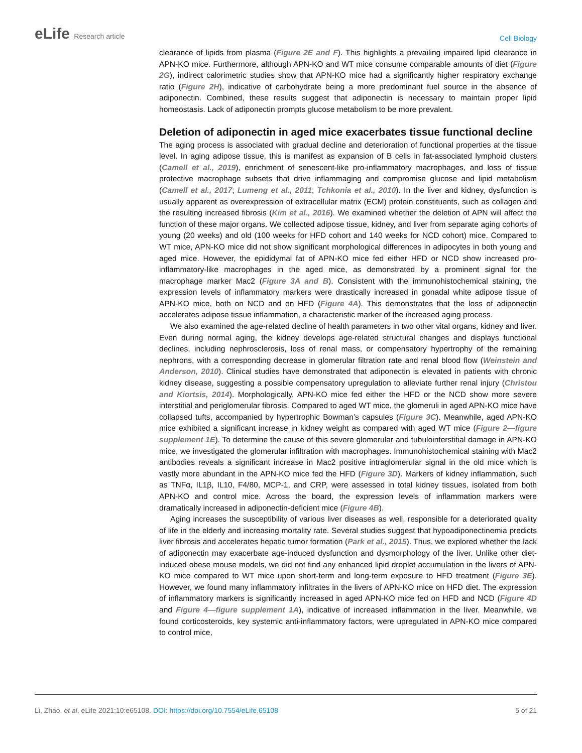eLife Research article
Cell Biology
clearance of lipids from plasma (Figure 2E and F). This highlights a prevailing impaired lipid clearance in APN-KO mice. Furthermore, although APN-KO and WT mice consume comparable amounts of diet (Figure 2G), indirect calorimetric studies show that APN-KO mice had a significantly higher respiratory exchange ratio (Figure 2H), indicative of carbohydrate being a more predominant fuel source in the absence of adiponectin. Combined, these results suggest that adiponectin is necessary to maintain proper lipid homeostasis. Lack of adiponectin prompts glucose metabolism to be more prevalent.
Deletion of adiponectin in aged mice exacerbates tissue functional decline
The aging process is associated with gradual decline and deterioration of functional properties at the tissue level. In aging adipose tissue, this is manifest as expansion of B cells in fat-associated lymphoid clusters (Camell et al., 2019), enrichment of senescent-like pro-inflammatory macrophages, and loss of tissue protective macrophage subsets that drive inflammaging and compromise glucose and lipid metabolism (Camell et al., 2017; Lumeng et al., 2011; Tchkonia et al., 2010). In the liver and kidney, dysfunction is usually apparent as overexpression of extracellular matrix (ECM) protein constituents, such as collagen and the resulting increased fibrosis (Kim et al., 2016). We examined whether the deletion of APN will affect the function of these major organs. We collected adipose tissue, kidney, and liver from separate aging cohorts of young (20 weeks) and old (100 weeks for HFD cohort and 140 weeks for NCD cohort) mice. Compared to WT mice, APN-KO mice did not show significant morphological differences in adipocytes in both young and aged mice. However, the epididymal fat of APN-KO mice fed either HFD or NCD show increased pro-inflammatory-like macrophages in the aged mice, as demonstrated by a prominent signal for the macrophage marker Mac2 (Figure 3A and B). Consistent with the immunohistochemical staining, the expression levels of inflammatory markers were drastically increased in gonadal white adipose tissue of APN-KO mice, both on NCD and on HFD (Figure 4A). This demonstrates that the loss of adiponectin accelerates adipose tissue inflammation, a characteristic marker of the increased aging process.
We also examined the age-related decline of health parameters in two other vital organs, kidney and liver. Even during normal aging, the kidney develops age-related structural changes and displays functional declines, including nephrosclerosis, loss of renal mass, or compensatory hypertrophy of the remaining nephrons, with a corresponding decrease in glomerular filtration rate and renal blood flow (Weinstein and Anderson, 2010). Clinical studies have demonstrated that adiponectin is elevated in patients with chronic kidney disease, suggesting a possible compensatory upregulation to alleviate further renal injury (Christou and Kiortsis, 2014). Morphologically, APN-KO mice fed either the HFD or the NCD show more severe interstitial and periglomerular fibrosis. Compared to aged WT mice, the glomeruli in aged APN-KO mice have collapsed tufts, accompanied by hypertrophic Bowman’s capsules (Figure 3C). Meanwhile, aged APN-KO mice exhibited a significant increase in kidney weight as compared with aged WT mice (Figure 2—figure supplement 1E). To determine the cause of this severe glomerular and tubulointerstitial damage in APN-KO mice, we investigated the glomerular infiltration with macrophages. Immunohistochemical staining with Mac2 antibodies reveals a significant increase in Mac2 positive intraglomerular signal in the old mice which is vastly more abundant in the APN-KO mice fed the HFD (Figure 3D). Markers of kidney inflammation, such as TNFα, IL1β, IL10, F4/80, MCP-1, and CRP, were assessed in total kidney tissues, isolated from both APN-KO and control mice. Across the board, the expression levels of inflammation markers were dramatically increased in adiponectin-deficient mice (Figure 4B).
Aging increases the susceptibility of various liver diseases as well, responsible for a deteriorated quality of life in the elderly and increasing mortality rate. Several studies suggest that hypoadiponectinemia predicts liver fibrosis and accelerates hepatic tumor formation (Park et al., 2015). Thus, we explored whether the lack of adiponectin may exacerbate age-induced dysfunction and dysmorphology of the liver. Unlike other diet-induced obese mouse models, we did not find any enhanced lipid droplet accumulation in the livers of APN-KO mice compared to WT mice upon short-term and long-term exposure to HFD treatment (Figure 3E). However, we found many inflammatory infiltrates in the livers of APN-KO mice on HFD diet. The expression of inflammatory markers is significantly increased in aged APN-KO mice fed on HFD and NCD (Figure 4D and Figure 4—figure supplement 1A), indicative of increased inflammation in the liver. Meanwhile, we found corticosteroids, key systemic anti-inflammatory factors, were upregulated in APN-KO mice compared to control mice,
Li, Zhao, et al. eLife 2021;10:e65108. DOI: https://doi.org/10.7554/eLife.65108
5 of 21